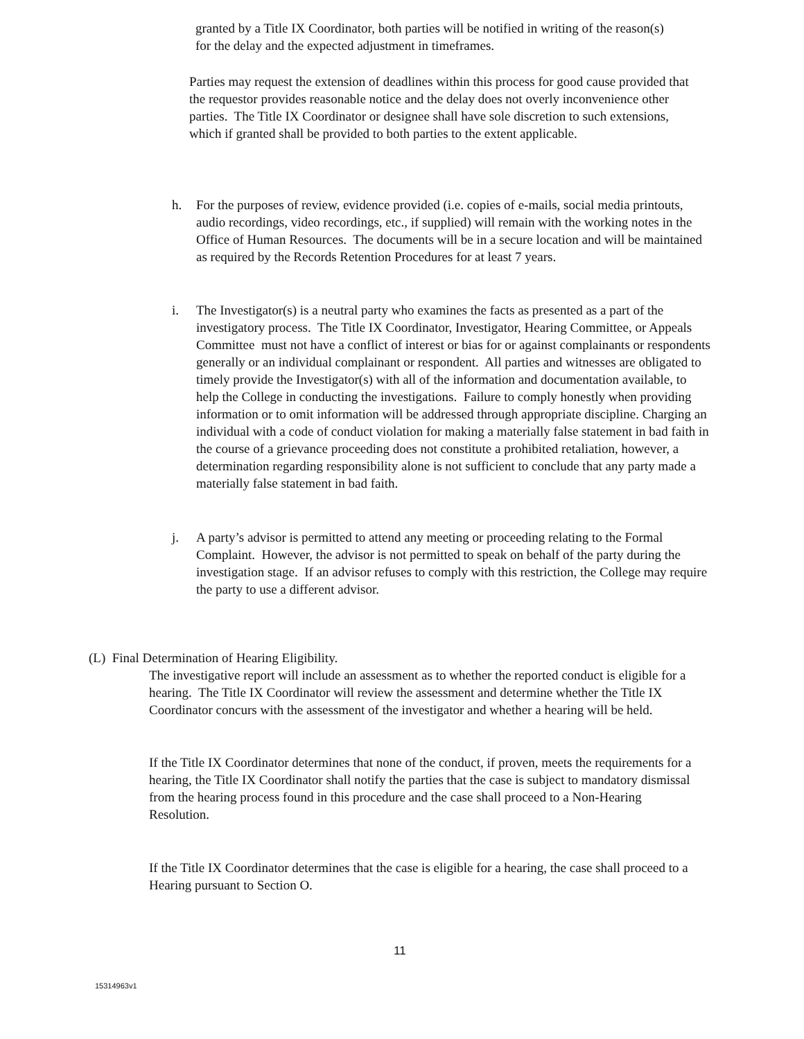granted by a Title IX Coordinator, both parties will be notified in writing of the reason(s) for the delay and the expected adjustment in timeframes.
Parties may request the extension of deadlines within this process for good cause provided that the requestor provides reasonable notice and the delay does not overly inconvenience other parties. The Title IX Coordinator or designee shall have sole discretion to such extensions, which if granted shall be provided to both parties to the extent applicable.
h. For the purposes of review, evidence provided (i.e. copies of e-mails, social media printouts, audio recordings, video recordings, etc., if supplied) will remain with the working notes in the Office of Human Resources. The documents will be in a secure location and will be maintained as required by the Records Retention Procedures for at least 7 years.
i. The Investigator(s) is a neutral party who examines the facts as presented as a part of the investigatory process. The Title IX Coordinator, Investigator, Hearing Committee, or Appeals Committee must not have a conflict of interest or bias for or against complainants or respondents generally or an individual complainant or respondent. All parties and witnesses are obligated to timely provide the Investigator(s) with all of the information and documentation available, to help the College in conducting the investigations. Failure to comply honestly when providing information or to omit information will be addressed through appropriate discipline. Charging an individual with a code of conduct violation for making a materially false statement in bad faith in the course of a grievance proceeding does not constitute a prohibited retaliation, however, a determination regarding responsibility alone is not sufficient to conclude that any party made a materially false statement in bad faith.
j. A party’s advisor is permitted to attend any meeting or proceeding relating to the Formal Complaint. However, the advisor is not permitted to speak on behalf of the party during the investigation stage. If an advisor refuses to comply with this restriction, the College may require the party to use a different advisor.
(L) Final Determination of Hearing Eligibility.
The investigative report will include an assessment as to whether the reported conduct is eligible for a hearing. The Title IX Coordinator will review the assessment and determine whether the Title IX Coordinator concurs with the assessment of the investigator and whether a hearing will be held.
If the Title IX Coordinator determines that none of the conduct, if proven, meets the requirements for a hearing, the Title IX Coordinator shall notify the parties that the case is subject to mandatory dismissal from the hearing process found in this procedure and the case shall proceed to a Non-Hearing Resolution.
If the Title IX Coordinator determines that the case is eligible for a hearing, the case shall proceed to a Hearing pursuant to Section O.
11
15314963v1